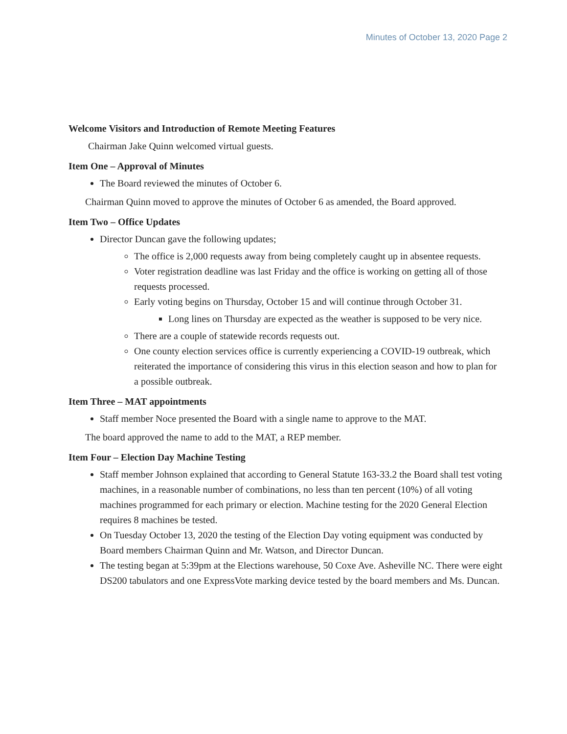Minutes of October 13, 2020 Page 2
Welcome Visitors and Introduction of Remote Meeting Features
Chairman Jake Quinn welcomed virtual guests.
Item One – Approval of Minutes
The Board reviewed the minutes of October 6.
Chairman Quinn moved to approve the minutes of October 6 as amended, the Board approved.
Item Two – Office Updates
Director Duncan gave the following updates;
The office is 2,000 requests away from being completely caught up in absentee requests.
Voter registration deadline was last Friday and the office is working on getting all of those requests processed.
Early voting begins on Thursday, October 15 and will continue through October 31.
Long lines on Thursday are expected as the weather is supposed to be very nice.
There are a couple of statewide records requests out.
One county election services office is currently experiencing a COVID-19 outbreak, which reiterated the importance of considering this virus in this election season and how to plan for a possible outbreak.
Item Three – MAT appointments
Staff member Noce presented the Board with a single name to approve to the MAT.
The board approved the name to add to the MAT, a REP member.
Item Four – Election Day Machine Testing
Staff member Johnson explained that according to General Statute 163-33.2 the Board shall test voting machines, in a reasonable number of combinations, no less than ten percent (10%) of all voting machines programmed for each primary or election. Machine testing for the 2020 General Election requires 8 machines be tested.
On Tuesday October 13, 2020 the testing of the Election Day voting equipment was conducted by Board members Chairman Quinn and Mr. Watson, and Director Duncan.
The testing began at 5:39pm at the Elections warehouse, 50 Coxe Ave. Asheville NC. There were eight DS200 tabulators and one ExpressVote marking device tested by the board members and Ms. Duncan.